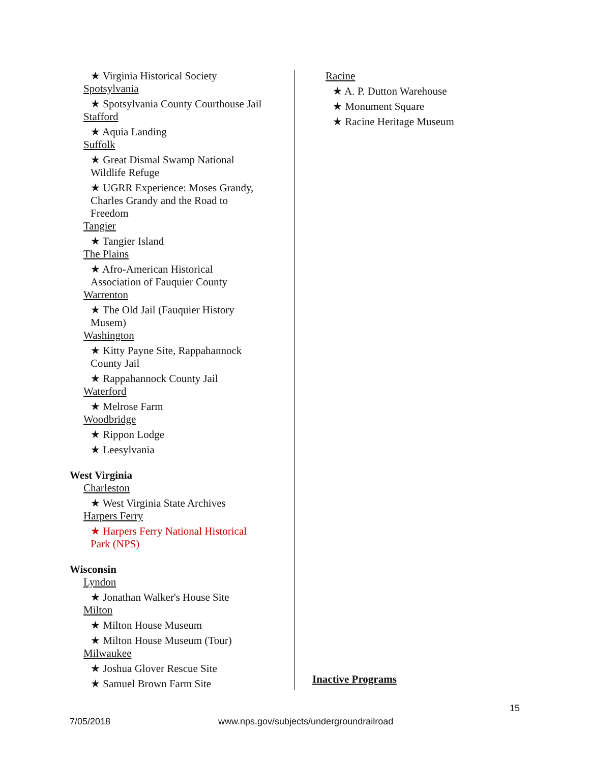★ Virginia Historical Society
Spotsylvania
★ Spotsylvania County Courthouse Jail
Stafford
★ Aquia Landing
Suffolk
★ Great Dismal Swamp National
Wildlife Refuge
★ UGRR Experience: Moses Grandy,
Charles Grandy and the Road to
Freedom
Tangier
★ Tangier Island
The Plains
★ Afro-American Historical
Association of Fauquier County
Warrenton
★ The Old Jail (Fauquier History
Musem)
Washington
★ Kitty Payne Site, Rappahannock
County Jail
★ Rappahannock County Jail
Waterford
★ Melrose Farm
Woodbridge
★ Rippon Lodge
★ Leesylvania
West Virginia
Charleston
★ West Virginia State Archives
Harpers Ferry
★ Harpers Ferry National Historical
Park (NPS)
Wisconsin
Lyndon
★ Jonathan Walker's House Site
Milton
★ Milton House Museum
★ Milton House Museum (Tour)
Milwaukee
★ Joshua Glover Rescue Site
★ Samuel Brown Farm Site
Racine
★ A. P. Dutton Warehouse
★ Monument Square
★ Racine Heritage Museum
Inactive Programs
15
7/05/2018
www.nps.gov/subjects/undergroundrailroad